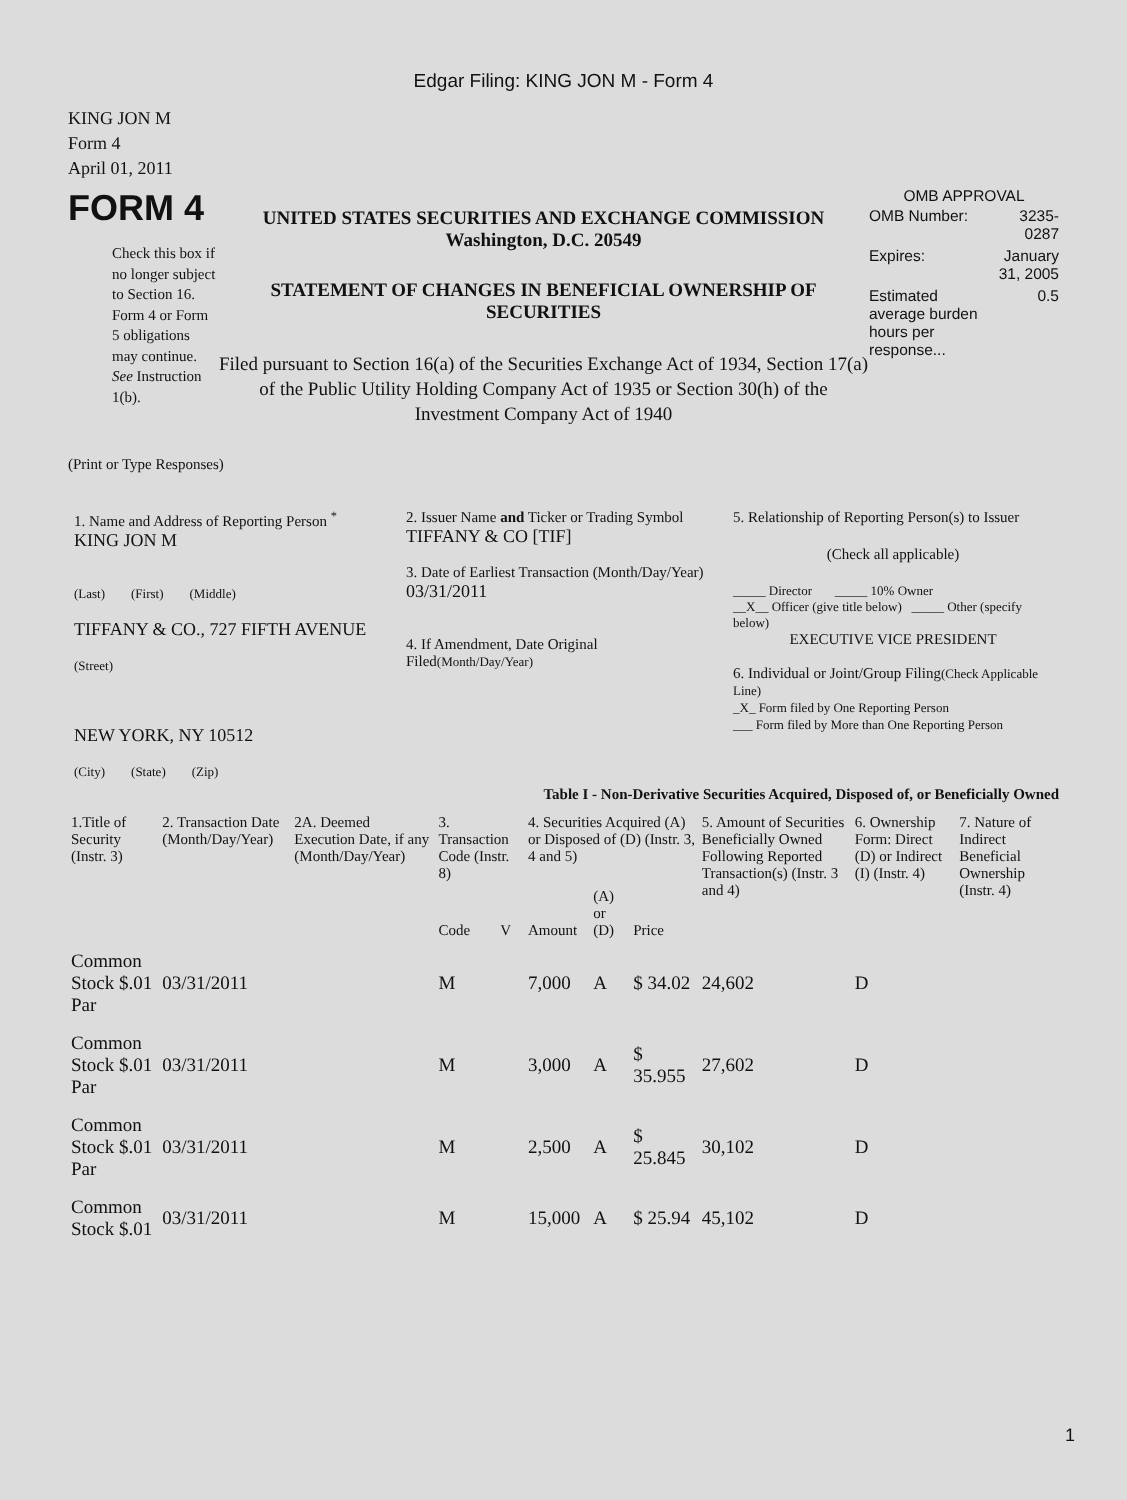Edgar Filing: KING JON M - Form 4
KING JON M
Form 4
April 01, 2011
FORM 4
Check this box if no longer subject to Section 16. Form 4 or Form 5 obligations may continue. See Instruction 1(b).
UNITED STATES SECURITIES AND EXCHANGE COMMISSION
Washington, D.C. 20549
STATEMENT OF CHANGES IN BENEFICIAL OWNERSHIP OF SECURITIES
Filed pursuant to Section 16(a) of the Securities Exchange Act of 1934, Section 17(a) of the Public Utility Holding Company Act of 1935 or Section 30(h) of the Investment Company Act of 1940
OMB APPROVAL
| OMB Number: | 3235-0287 |
| Expires: | January 31, 2005 |
| Estimated average burden hours per response... | 0.5 |
(Print or Type Responses)
1. Name and Address of Reporting Person <sup>*</sup>
KING JON M
(Last) (First) (Middle)
TIFFANY & CO., 727 FIFTH AVENUE
(Street)
NEW YORK, NY 10512
(City) (State) (Zip)
2. Issuer Name and Ticker or Trading Symbol
TIFFANY & CO [TIF]
3. Date of Earliest Transaction (Month/Day/Year)
03/31/2011
4. If Amendment, Date Original Filed(Month/Day/Year)
5. Relationship of Reporting Person(s) to Issuer
(Check all applicable)
_____ Director _____ 10% Owner
__X__ Officer (give title below) _____ Other (specify below)
EXECUTIVE VICE PRESIDENT
6. Individual or Joint/Group Filing(Check Applicable Line)
_X_ Form filed by One Reporting Person
___ Form filed by More than One Reporting Person
Table I - Non-Derivative Securities Acquired, Disposed of, or Beneficially Owned
| 1.Title of Security (Instr. 3) | 2. Transaction Date (Month/Day/Year) | 2A. Deemed Execution Date, if any (Month/Day/Year) | 3. Transaction Code (Instr. 8) | | 4. Securities Acquired (A) or Disposed of (D) (Instr. 3, 4 and 5) | | | 5. Amount of Securities Beneficially Owned Following Reported Transaction(s) (Instr. 3 and 4) | 6. Ownership Form: Direct (D) or Indirect (I) (Instr. 4) | 7. Nature of Indirect Beneficial Ownership (Instr. 4) |
| --- | --- | --- | --- | --- | --- | --- | --- | --- | --- | --- |
| | | | Code | V | Amount | (A) or (D) | Price | | | |
| Common Stock $.01 Par | 03/31/2011 | | M | | 7,000 | A | $ 34.02 | 24,602 | D | |
| Common Stock $.01 Par | 03/31/2011 | | M | | 3,000 | A | $ 35.955 | 27,602 | D | |
| Common Stock $.01 Par | 03/31/2011 | | M | | 2,500 | A | $ 25.845 | 30,102 | D | |
| Common Stock $.01 | 03/31/2011 | | M | | 15,000 | A | $ 25.94 | 45,102 | D | |
1